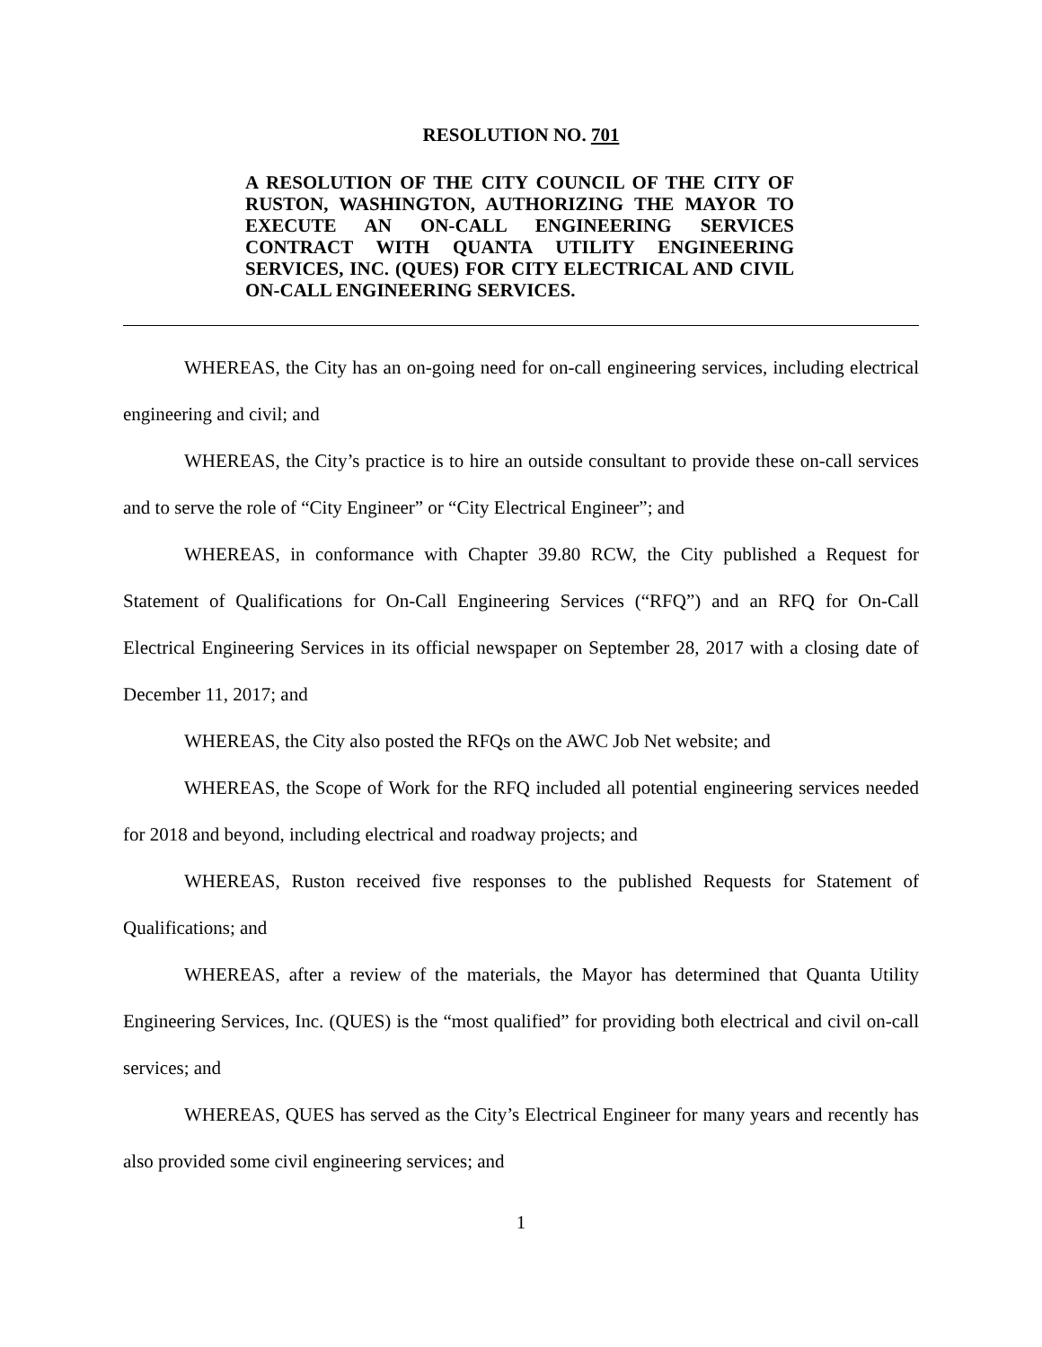RESOLUTION NO. 701
A RESOLUTION OF THE CITY COUNCIL OF THE CITY OF RUSTON, WASHINGTON, AUTHORIZING THE MAYOR TO EXECUTE AN ON-CALL ENGINEERING SERVICES CONTRACT WITH QUANTA UTILITY ENGINEERING SERVICES, INC. (QUES) FOR CITY ELECTRICAL AND CIVIL ON-CALL ENGINEERING SERVICES.
WHEREAS, the City has an on-going need for on-call engineering services, including electrical engineering and civil; and
WHEREAS, the City’s practice is to hire an outside consultant to provide these on-call services and to serve the role of “City Engineer” or “City Electrical Engineer”; and
WHEREAS, in conformance with Chapter 39.80 RCW, the City published a Request for Statement of Qualifications for On-Call Engineering Services (“RFQ”) and an RFQ for On-Call Electrical Engineering Services in its official newspaper on September 28, 2017 with a closing date of December 11, 2017; and
WHEREAS, the City also posted the RFQs on the AWC Job Net website; and
WHEREAS, the Scope of Work for the RFQ included all potential engineering services needed for 2018 and beyond, including electrical and roadway projects; and
WHEREAS, Ruston received five responses to the published Requests for Statement of Qualifications; and
WHEREAS, after a review of the materials, the Mayor has determined that Quanta Utility Engineering Services, Inc. (QUES) is the “most qualified” for providing both electrical and civil on-call services; and
WHEREAS, QUES has served as the City’s Electrical Engineer for many years and recently has also provided some civil engineering services; and
1